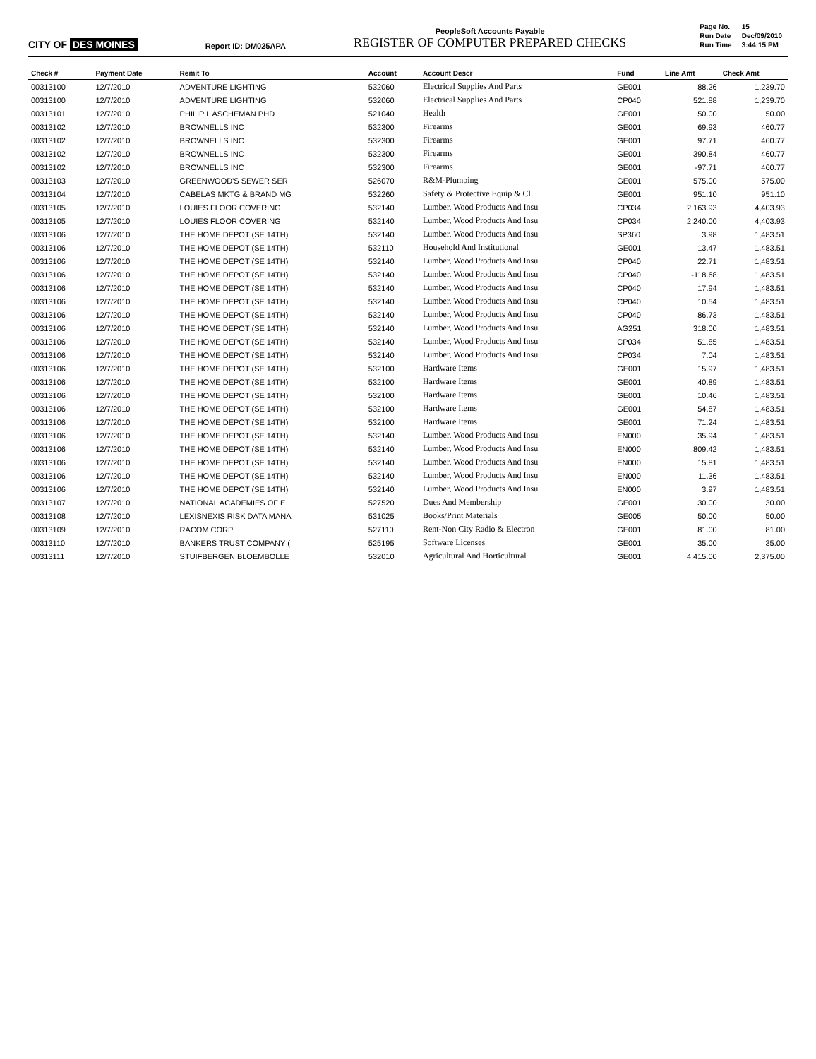CITY OF DES MOINES
Report ID: DM025APA
PeopleSoft Accounts Payable
REGISTER OF COMPUTER PREPARED CHECKS
| Page No. | 15 |
| Run Date | Dec/09/2010 |
| Run Time | 3:44:15 PM |
| Check # | Payment Date | Remit To | Account | Account Descr | Fund | Line Amt | Check Amt |
| --- | --- | --- | --- | --- | --- | --- | --- |
| 00313100 | 12/7/2010 | ADVENTURE LIGHTING | 532060 | Electrical Supplies And Parts | GE001 | 88.26 | 1,239.70 |
| 00313100 | 12/7/2010 | ADVENTURE LIGHTING | 532060 | Electrical Supplies And Parts | CP040 | 521.88 | 1,239.70 |
| 00313101 | 12/7/2010 | PHILIP L ASCHEMAN PHD | 521040 | Health | GE001 | 50.00 | 50.00 |
| 00313102 | 12/7/2010 | BROWNELLS INC | 532300 | Firearms | GE001 | 69.93 | 460.77 |
| 00313102 | 12/7/2010 | BROWNELLS INC | 532300 | Firearms | GE001 | 97.71 | 460.77 |
| 00313102 | 12/7/2010 | BROWNELLS INC | 532300 | Firearms | GE001 | 390.84 | 460.77 |
| 00313102 | 12/7/2010 | BROWNELLS INC | 532300 | Firearms | GE001 | -97.71 | 460.77 |
| 00313103 | 12/7/2010 | GREENWOOD'S SEWER SER | 526070 | R&M-Plumbing | GE001 | 575.00 | 575.00 |
| 00313104 | 12/7/2010 | CABELAS MKTG & BRAND MG | 532260 | Safety & Protective Equip & Cl | GE001 | 951.10 | 951.10 |
| 00313105 | 12/7/2010 | LOUIES FLOOR COVERING | 532140 | Lumber, Wood Products And Insu | CP034 | 2,163.93 | 4,403.93 |
| 00313105 | 12/7/2010 | LOUIES FLOOR COVERING | 532140 | Lumber, Wood Products And Insu | CP034 | 2,240.00 | 4,403.93 |
| 00313106 | 12/7/2010 | THE HOME DEPOT (SE 14TH) | 532140 | Lumber, Wood Products And Insu | SP360 | 3.98 | 1,483.51 |
| 00313106 | 12/7/2010 | THE HOME DEPOT (SE 14TH) | 532110 | Household And Institutional | GE001 | 13.47 | 1,483.51 |
| 00313106 | 12/7/2010 | THE HOME DEPOT (SE 14TH) | 532140 | Lumber, Wood Products And Insu | CP040 | 22.71 | 1,483.51 |
| 00313106 | 12/7/2010 | THE HOME DEPOT (SE 14TH) | 532140 | Lumber, Wood Products And Insu | CP040 | -118.68 | 1,483.51 |
| 00313106 | 12/7/2010 | THE HOME DEPOT (SE 14TH) | 532140 | Lumber, Wood Products And Insu | CP040 | 17.94 | 1,483.51 |
| 00313106 | 12/7/2010 | THE HOME DEPOT (SE 14TH) | 532140 | Lumber, Wood Products And Insu | CP040 | 10.54 | 1,483.51 |
| 00313106 | 12/7/2010 | THE HOME DEPOT (SE 14TH) | 532140 | Lumber, Wood Products And Insu | CP040 | 86.73 | 1,483.51 |
| 00313106 | 12/7/2010 | THE HOME DEPOT (SE 14TH) | 532140 | Lumber, Wood Products And Insu | AG251 | 318.00 | 1,483.51 |
| 00313106 | 12/7/2010 | THE HOME DEPOT (SE 14TH) | 532140 | Lumber, Wood Products And Insu | CP034 | 51.85 | 1,483.51 |
| 00313106 | 12/7/2010 | THE HOME DEPOT (SE 14TH) | 532140 | Lumber, Wood Products And Insu | CP034 | 7.04 | 1,483.51 |
| 00313106 | 12/7/2010 | THE HOME DEPOT (SE 14TH) | 532100 | Hardware Items | GE001 | 15.97 | 1,483.51 |
| 00313106 | 12/7/2010 | THE HOME DEPOT (SE 14TH) | 532100 | Hardware Items | GE001 | 40.89 | 1,483.51 |
| 00313106 | 12/7/2010 | THE HOME DEPOT (SE 14TH) | 532100 | Hardware Items | GE001 | 10.46 | 1,483.51 |
| 00313106 | 12/7/2010 | THE HOME DEPOT (SE 14TH) | 532100 | Hardware Items | GE001 | 54.87 | 1,483.51 |
| 00313106 | 12/7/2010 | THE HOME DEPOT (SE 14TH) | 532100 | Hardware Items | GE001 | 71.24 | 1,483.51 |
| 00313106 | 12/7/2010 | THE HOME DEPOT (SE 14TH) | 532140 | Lumber, Wood Products And Insu | EN000 | 35.94 | 1,483.51 |
| 00313106 | 12/7/2010 | THE HOME DEPOT (SE 14TH) | 532140 | Lumber, Wood Products And Insu | EN000 | 809.42 | 1,483.51 |
| 00313106 | 12/7/2010 | THE HOME DEPOT (SE 14TH) | 532140 | Lumber, Wood Products And Insu | EN000 | 15.81 | 1,483.51 |
| 00313106 | 12/7/2010 | THE HOME DEPOT (SE 14TH) | 532140 | Lumber, Wood Products And Insu | EN000 | 11.36 | 1,483.51 |
| 00313106 | 12/7/2010 | THE HOME DEPOT (SE 14TH) | 532140 | Lumber, Wood Products And Insu | EN000 | 3.97 | 1,483.51 |
| 00313107 | 12/7/2010 | NATIONAL ACADEMIES OF E | 527520 | Dues And Membership | GE001 | 30.00 | 30.00 |
| 00313108 | 12/7/2010 | LEXISNEXIS RISK DATA MANA | 531025 | Books/Print Materials | GE005 | 50.00 | 50.00 |
| 00313109 | 12/7/2010 | RACOM CORP | 527110 | Rent-Non City Radio & Electron | GE001 | 81.00 | 81.00 |
| 00313110 | 12/7/2010 | BANKERS TRUST COMPANY ( | 525195 | Software Licenses | GE001 | 35.00 | 35.00 |
| 00313111 | 12/7/2010 | STUIFBERGEN BLOEMBOLLE | 532010 | Agricultural And Horticultural | GE001 | 4,415.00 | 2,375.00 |